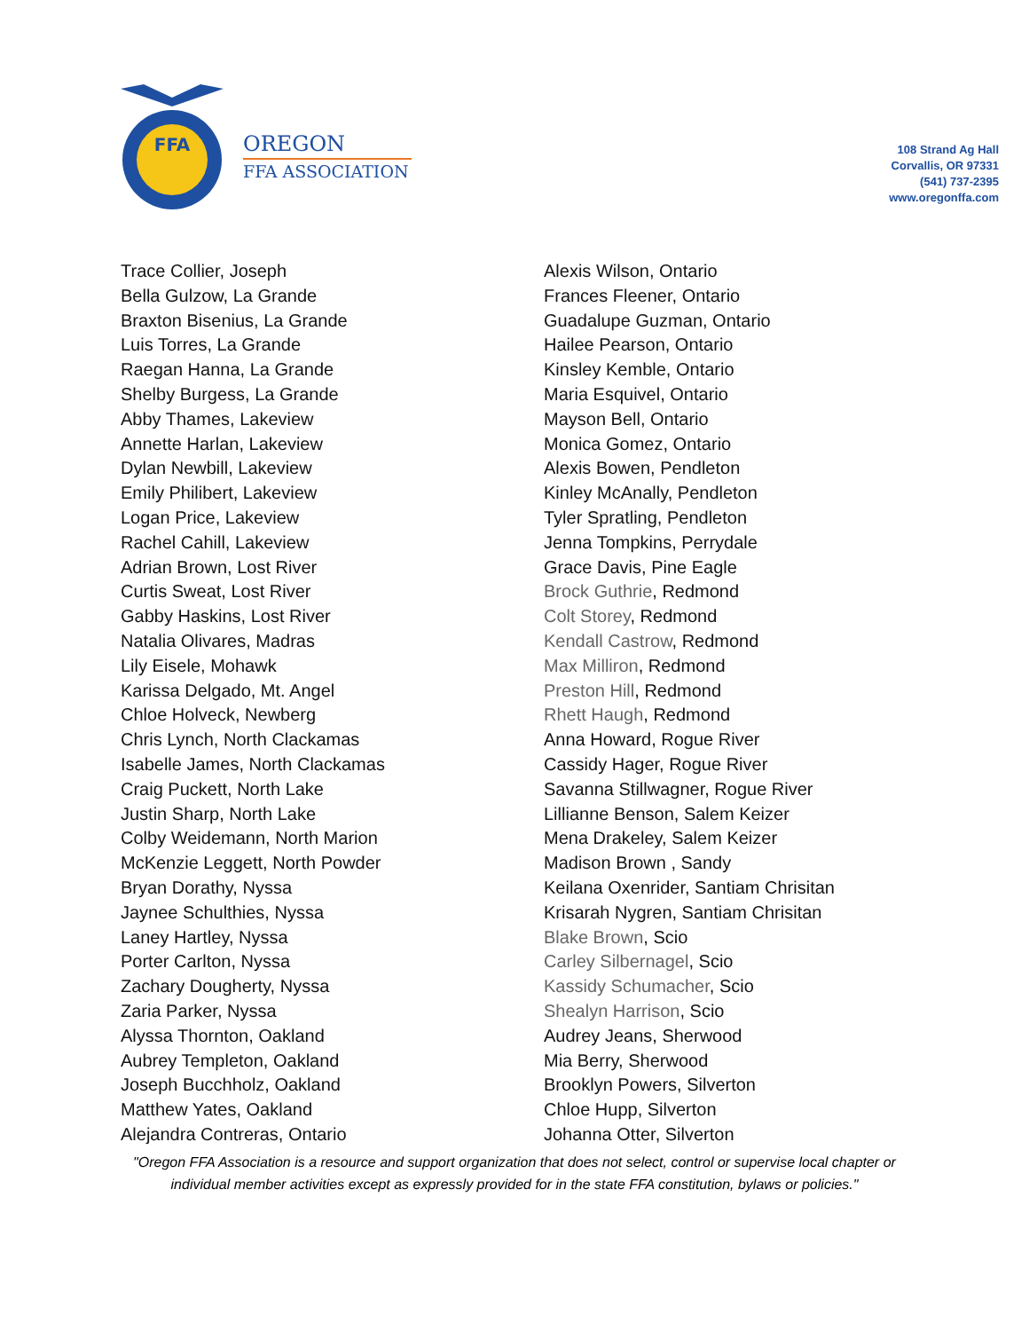FFA
OREGON
FFA ASSOCIATION
108 Strand Ag Hall
Corvallis, OR 97331
(541) 737-2395
www.oregonffa.com
Trace Collier, Joseph
Bella Gulzow, La Grande
Braxton Bisenius, La Grande
Luis Torres, La Grande
Raegan Hanna, La Grande
Shelby Burgess, La Grande
Abby Thames, Lakeview
Annette Harlan, Lakeview
Dylan Newbill, Lakeview
Emily Philibert, Lakeview
Logan Price, Lakeview
Rachel Cahill, Lakeview
Adrian Brown, Lost River
Curtis Sweat, Lost River
Gabby Haskins, Lost River
Natalia Olivares, Madras
Lily Eisele, Mohawk
Karissa Delgado, Mt. Angel
Chloe Holveck, Newberg
Chris Lynch, North Clackamas
Isabelle James, North Clackamas
Craig Puckett, North Lake
Justin Sharp, North Lake
Colby Weidemann, North Marion
McKenzie Leggett, North Powder
Bryan Dorathy, Nyssa
Jaynee Schulthies, Nyssa
Laney Hartley, Nyssa
Porter Carlton, Nyssa
Zachary Dougherty, Nyssa
Zaria Parker, Nyssa
Alyssa Thornton, Oakland
Aubrey Templeton, Oakland
Joseph Bucchholz, Oakland
Matthew Yates, Oakland
Alejandra Contreras, Ontario
Alexis Wilson, Ontario
Frances Fleener, Ontario
Guadalupe Guzman, Ontario
Hailee Pearson, Ontario
Kinsley Kemble, Ontario
Maria Esquivel, Ontario
Mayson Bell, Ontario
Monica Gomez, Ontario
Alexis Bowen, Pendleton
Kinley McAnally, Pendleton
Tyler Spratling, Pendleton
Jenna Tompkins, Perrydale
Grace Davis, Pine Eagle
Brock Guthrie, Redmond
Colt Storey, Redmond
Kendall Castrow, Redmond
Max Milliron, Redmond
Preston Hill, Redmond
Rhett Haugh, Redmond
Anna Howard, Rogue River
Cassidy Hager, Rogue River
Savanna Stillwagner, Rogue River
Lillianne Benson, Salem Keizer
Mena Drakeley, Salem Keizer
Madison Brown , Sandy
Keilana Oxenrider, Santiam Chrisitan
Krisarah Nygren, Santiam Chrisitan
Blake Brown, Scio
Carley Silbernagel, Scio
Kassidy Schumacher, Scio
Shealyn Harrison, Scio
Audrey Jeans, Sherwood
Mia Berry, Sherwood
Brooklyn Powers, Silverton
Chloe Hupp, Silverton
Johanna Otter, Silverton
"Oregon FFA Association is a resource and support organization that does not select, control or supervise local chapter or individual member activities except as expressly provided for in the state FFA constitution, bylaws or policies."